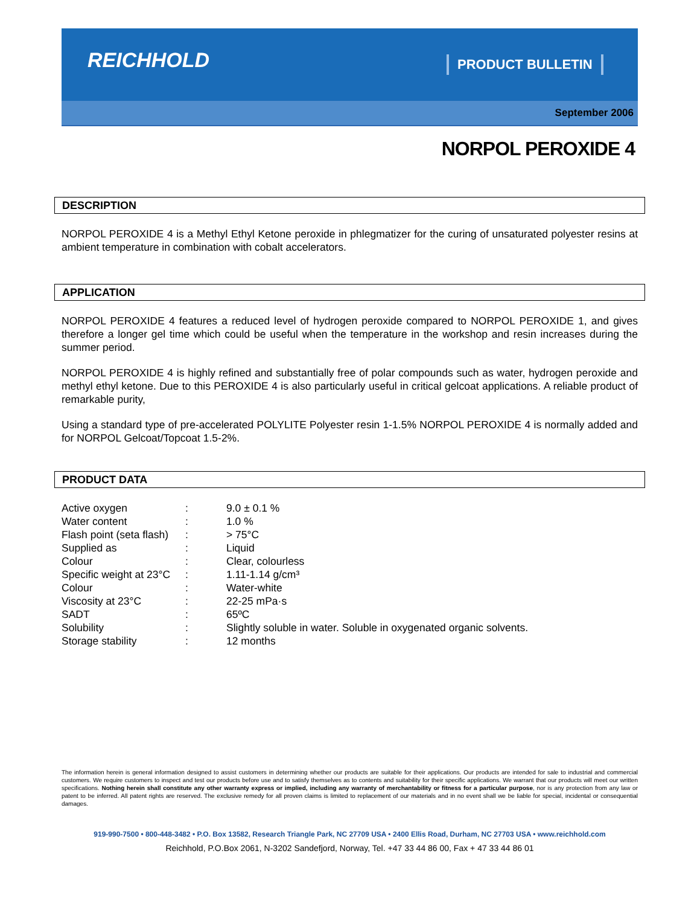REICHHOLD PRODUCT BULLETIN
September 2006
NORPOL PEROXIDE 4
DESCRIPTION
NORPOL PEROXIDE 4 is a Methyl Ethyl Ketone peroxide in phlegmatizer for the curing of unsaturated polyester resins at ambient temperature in combination with cobalt accelerators.
APPLICATION
NORPOL PEROXIDE 4 features a reduced level of hydrogen peroxide compared to NORPOL PEROXIDE 1, and gives therefore a longer gel time which could be useful when the temperature in the workshop and resin increases during the summer period.
NORPOL PEROXIDE 4 is highly refined and substantially free of polar compounds such as water, hydrogen peroxide and methyl ethyl ketone. Due to this PEROXIDE 4 is also particularly useful in critical gelcoat applications. A reliable product of remarkable purity,
Using a standard type of pre-accelerated POLYLITE Polyester resin 1-1.5% NORPOL PEROXIDE 4 is normally added and for NORPOL Gelcoat/Topcoat 1.5-2%.
PRODUCT DATA
| Active oxygen | : | 9.0 ± 0.1 % |
| Water content | : | 1.0 % |
| Flash point (seta flash) | : | > 75°C |
| Supplied as | : | Liquid |
| Colour | : | Clear, colourless |
| Specific weight at 23°C | : | 1.11-1.14 g/cm³ |
| Colour | : | Water-white |
| Viscosity at 23°C | : | 22-25 mPa·s |
| SADT | : | 65ºC |
| Solubility | : | Slightly soluble in water. Soluble in oxygenated organic solvents. |
| Storage stability | : | 12 months |
The information herein is general information designed to assist customers in determining whether our products are suitable for their applications. Our products are intended for sale to industrial and commercial customers. We require customers to inspect and test our products before use and to satisfy themselves as to contents and suitability for their specific applications. We warrant that our products will meet our written specifications. Nothing herein shall constitute any other warranty express or implied, including any warranty of merchantability or fitness for a particular purpose, nor is any protection from any law or patent to be inferred. All patent rights are reserved. The exclusive remedy for all proven claims is limited to replacement of our materials and in no event shall we be liable for special, incidental or consequential damages.
919-990-7500 • 800-448-3482 • P.O. Box 13582, Research Triangle Park, NC 27709 USA • 2400 Ellis Road, Durham, NC 27703 USA • www.reichhold.com
Reichhold, P.O.Box 2061, N-3202 Sandefjord, Norway, Tel. +47 33 44 86 00, Fax + 47 33 44 86 01